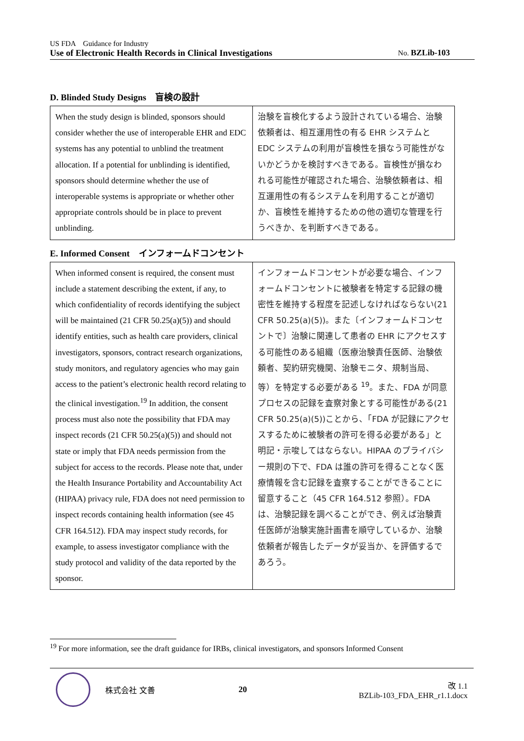US FDA　Guidance for Industry
Use of Electronic Health Records in Clinical Investigations No. BZLib-103
D. Blinded Study Designs　盲検の設計
| When the study design is blinded, sponsors should consider whether the use of interoperable EHR and EDC systems has any potential to unblind the treatment allocation. If a potential for unblinding is identified, sponsors should determine whether the use of interoperable systems is appropriate or whether other appropriate controls should be in place to prevent unblinding. | 治験を盲検化するよう設計されている場合、治験依頼者は、相互運用性の有る EHR システムと EDC システムの利用が盲検性を損なう可能性がないかどうかを検討すべきである。盲検性が損なわれる可能性が確認された場合、治験依頼者は、相互運用性の有るシステムを利用することが適切か、盲検性を維持するための他の適切な管理を行うべきか、を判断すべきである。 |
E. Informed Consent　インフォームドコンセント
| When informed consent is required, the consent must include a statement describing the extent, if any, to which confidentiality of records identifying the subject will be maintained (21 CFR 50.25(a)(5)) and should identify entities, such as health care providers, clinical investigators, sponsors, contract research organizations, study monitors, and regulatory agencies who may gain access to the patient’s electronic health record relating to the clinical investigation.<sup>19</sup> In addition, the consent process must also note the possibility that FDA may inspect records (21 CFR 50.25(a)(5)) and should not state or imply that FDA needs permission from the subject for access to the records. Please note that, under the Health Insurance Portability and Accountability Act (HIPAA) privacy rule, FDA does not need permission to inspect records containing health information (see 45 CFR 164.512). FDA may inspect study records, for example, to assess investigator compliance with the study protocol and validity of the data reported by the sponsor. | インフォームドコンセントが必要な場合、インフォームドコンセントに被験者を特定する記録の機密性を維持する程度を記述しなければならない(21 CFR 50.25(a)(5))。また〔インフォームドコンセントで〕治験に関連して患者の EHR にアクセスする可能性のある組織（医療治験責任医師、治験依頼者、契約研究機関、治験モニタ、規制当局、等）を特定する必要がある <sup>19</sup>。また、FDA が同意プロセスの記録を査察対象とする可能性がある(21 CFR 50.25(a)(5))ことから、「FDA が記録にアクセスするために被験者の許可を得る必要がある」と明記・示唆してはならない。HIPAA のプライバシー規則の下で、FDA は誰の許可を得ることなく医療情報を含む記録を査察することができることに留意すること（45 CFR 164.512 参照）。FDA は、治験記録を調べることができ、例えば治験責任医師が治験実施計画書を順守しているか、治験依頼者が報告したデータが妥当か、を評価するであろう。 |
<sup>19</sup> For more information, see the draft guidance for IRBs, clinical investigators, and sponsors Informed Consent
株式会社 文善 20
改 1.1
BZLib-103_FDA_EHR_r1.1.docx